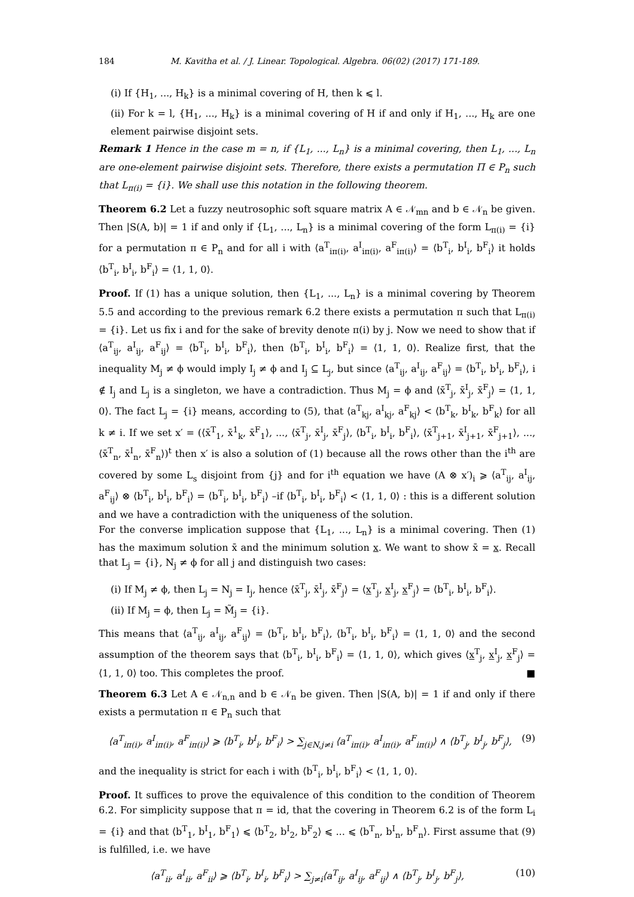184 M. Kavitha et al. / J. Linear. Topological. Algebra. 06(02) (2017) 171-189.
(i) If {H<sub>1</sub>, ..., H<sub>k</sub>} is a minimal covering of H, then k ⩽ l.
(ii) For k = l, {H<sub>1</sub>, ..., H<sub>k</sub>} is a minimal covering of H if and only if H<sub>1</sub>, ..., H<sub>k</sub> are one element pairwise disjoint sets.
Remark 1 Hence in the case m = n, if {L<sub>1</sub>, ..., L<sub>n</sub>} is a minimal covering, then L<sub>1</sub>, ..., L<sub>n</sub> are one-element pairwise disjoint sets. Therefore, there exists a permutation Π ∈ P<sub>n</sub> such that L<sub>π(i)</sub> = {i}. We shall use this notation in the following theorem.
Theorem 6.2 Let a fuzzy neutrosophic soft square matrix A ∈ 𝒩<sub>mn</sub> and b ∈ 𝒩<sub>n</sub> be given. Then |S(A, b)| = 1 if and only if {L<sub>1</sub>, ..., L<sub>n</sub>} is a minimal covering of the form L<sub>π(i)</sub> = {i} for a permutation π ∈ P<sub>n</sub> and for all i with ⟨a<sup>T</sup><sub>iπ(i)</sub>, a<sup>I</sup><sub>iπ(i)</sub>, a<sup>F</sup><sub>iπ(i)</sub>⟩ = ⟨b<sup>T</sup><sub>i</sub>, b<sup>I</sup><sub>i</sub>, b<sup>F</sup><sub>i</sub>⟩ it holds ⟨b<sup>T</sup><sub>i</sub>, b<sup>I</sup><sub>i</sub>, b<sup>F</sup><sub>i</sub>⟩ = ⟨1, 1, 0⟩.
Proof. If (1) has a unique solution, then {L<sub>1</sub>, ..., L<sub>n</sub>} is a minimal covering by Theorem 5.5 and according to the previous remark 6.2 there exists a permutation π such that L<sub>π(i)</sub> = {i}. Let us fix i and for the sake of brevity denote π(i) by j. Now we need to show that if ⟨a<sup>T</sup><sub>ij</sub>, a<sup>I</sup><sub>ij</sub>, a<sup>F</sup><sub>ij</sub>⟩ = ⟨b<sup>T</sup><sub>i</sub>, b<sup>I</sup><sub>i</sub>, b<sup>F</sup><sub>i</sub>⟩, then ⟨b<sup>T</sup><sub>i</sub>, b<sup>I</sup><sub>i</sub>, b<sup>F</sup><sub>i</sub>⟩ = ⟨1, 1, 0⟩. Realize first, that the inequality M<sub>j</sub> ≠ ϕ would imply I<sub>j</sub> ≠ ϕ and I<sub>j</sub> ⊆ L<sub>j</sub>, but since ⟨a<sup>T</sup><sub>ij</sub>, a<sup>I</sup><sub>ij</sub>, a<sup>F</sup><sub>ij</sub>⟩ = ⟨b<sup>T</sup><sub>i</sub>, b<sup>I</sup><sub>i</sub>, b<sup>F</sup><sub>i</sub>⟩, i ∉ I<sub>j</sub> and L<sub>j</sub> is a singleton, we have a contradiction. Thus M<sub>j</sub> = ϕ and ⟨x̄<sup>T</sup><sub>j</sub>, x̄<sup>I</sup><sub>j</sub>, x̄<sup>F</sup><sub>j</sub>⟩ = ⟨1, 1, 0⟩. The fact L<sub>j</sub> = {i} means, according to (5), that ⟨a<sup>T</sup><sub>kj</sub>, a<sup>I</sup><sub>kj</sub>, a<sup>F</sup><sub>kj</sub>⟩ < ⟨b<sup>T</sup><sub>k</sub>, b<sup>I</sup><sub>k</sub>, b<sup>F</sup><sub>k</sub>⟩ for all k ≠ i. If we set x′ = (⟨x̄<sup>T</sup><sub>1</sub>, x̄<sup>1</sup><sub>k</sub>, x̄<sup>F</sup><sub>1</sub>⟩, ..., ⟨x̄<sup>T</sup><sub>j</sub>, x̄<sup>I</sup><sub>j</sub>, x̄<sup>F</sup><sub>j</sub>⟩, ⟨b<sup>T</sup><sub>i</sub>, b<sup>I</sup><sub>i</sub>, b<sup>F</sup><sub>i</sub>⟩, ⟨x̄<sup>T</sup><sub>j+1</sub>, x̄<sup>I</sup><sub>j+1</sub>, x̄<sup>F</sup><sub>j+1</sub>⟩, ..., ⟨x̄<sup>T</sup><sub>n</sub>, x̄<sup>I</sup><sub>n</sub>, x̄<sup>F</sup><sub>n</sub>⟩)<sup>t</sup> then x′ is also a solution of (1) because all the rows other than the i<sup>th</sup> are covered by some L<sub>s</sub> disjoint from {j} and for i<sup>th</sup> equation we have (A ⊗ x′)<sub>i</sub> ⩾ ⟨a<sup>T</sup><sub>ij</sub>, a<sup>I</sup><sub>ij</sub>, a<sup>F</sup><sub>ij</sub>⟩ ⊗ ⟨b<sup>T</sup><sub>i</sub>, b<sup>I</sup><sub>i</sub>, b<sup>F</sup><sub>i</sub>⟩ = ⟨b<sup>T</sup><sub>i</sub>, b<sup>I</sup><sub>i</sub>, b<sup>F</sup><sub>i</sub>⟩ –if ⟨b<sup>T</sup><sub>i</sub>, b<sup>I</sup><sub>i</sub>, b<sup>F</sup><sub>i</sub>⟩ < ⟨1, 1, 0⟩ : this is a different solution and we have a contradiction with the uniqueness of the solution.
For the converse implication suppose that {L<sub>1</sub>, ..., L<sub>n</sub>} is a minimal covering. Then (1) has the maximum solution x̄ and the minimum solution x. We want to show x̄ = x. Recall that L<sub>j</sub> = {i}, N<sub>j</sub> ≠ ϕ for all j and distinguish two cases:
(i) If M<sub>j</sub> ≠ ϕ, then L<sub>j</sub> = N<sub>j</sub> = I<sub>j</sub>, hence ⟨x̄<sup>T</sup><sub>j</sub>, x̄<sup>I</sup><sub>j</sub>, x̄<sup>F</sup><sub>j</sub>⟩ = ⟨x<sup>T</sup><sub>j</sub>, x<sup>I</sup><sub>j</sub>, x<sup>F</sup><sub>j</sub>⟩ = ⟨b<sup>T</sup><sub>i</sub>, b<sup>I</sup><sub>i</sub>, b<sup>F</sup><sub>i</sub>⟩.
(ii) If M<sub>j</sub> = ϕ, then L<sub>j</sub> = M̃<sub>j</sub> = {i}.
This means that ⟨a<sup>T</sup><sub>ij</sub>, a<sup>I</sup><sub>ij</sub>, a<sup>F</sup><sub>ij</sub>⟩ = ⟨b<sup>T</sup><sub>i</sub>, b<sup>I</sup><sub>i</sub>, b<sup>F</sup><sub>i</sub>⟩, ⟨b<sup>T</sup><sub>i</sub>, b<sup>I</sup><sub>i</sub>, b<sup>F</sup><sub>i</sub>⟩ = ⟨1, 1, 0⟩ and the second assumption of the theorem says that ⟨b<sup>T</sup><sub>i</sub>, b<sup>I</sup><sub>i</sub>, b<sup>F</sup><sub>i</sub>⟩ = ⟨1, 1, 0⟩, which gives ⟨x<sup>T</sup><sub>j</sub>, x<sup>I</sup><sub>j</sub>, x<sup>F</sup><sub>j</sub>⟩ = ⟨1, 1, 0⟩ too. This completes the proof. ■
Theorem 6.3 Let A ∈ 𝒩<sub>n,n</sub> and b ∈ 𝒩<sub>n</sub> be given. Then |S(A, b)| = 1 if and only if there exists a permutation π ∈ P<sub>n</sub> such that
⟨a<sup>T</sup><sub>iπ(i)</sub>, a<sup>I</sup><sub>iπ(i)</sub>, a<sup>F</sup><sub>iπ(i)</sub>⟩ ⩾ ⟨b<sup>T</sup><sub>i</sub>, b<sup>I</sup><sub>i</sub>, b<sup>F</sup><sub>i</sub>⟩ > ∑<sub>j∈N,j≠i</sub> ⟨a<sup>T</sup><sub>iπ(i)</sub>, a<sup>I</sup><sub>iπ(i)</sub>, a<sup>F</sup><sub>iπ(i)</sub>⟩ ∧ ⟨b<sup>T</sup><sub>j</sub>, b<sup>I</sup><sub>j</sub>, b<sup>F</sup><sub>j</sub>⟩, (9)
and the inequality is strict for each i with ⟨b<sup>T</sup><sub>i</sub>, b<sup>I</sup><sub>i</sub>, b<sup>F</sup><sub>i</sub>⟩ < ⟨1, 1, 0⟩.
Proof. It suffices to prove the equivalence of this condition to the condition of Theorem 6.2. For simplicity suppose that π = id, that the covering in Theorem 6.2 is of the form L<sub>i</sub> = {i} and that ⟨b<sup>T</sup><sub>1</sub>, b<sup>I</sup><sub>1</sub>, b<sup>F</sup><sub>1</sub>⟩ ⩽ ⟨b<sup>T</sup><sub>2</sub>, b<sup>I</sup><sub>2</sub>, b<sup>F</sup><sub>2</sub>⟩ ⩽ ... ⩽ ⟨b<sup>T</sup><sub>n</sub>, b<sup>I</sup><sub>n</sub>, b<sup>F</sup><sub>n</sub>⟩. First assume that (9) is fulfilled, i.e. we have
⟨a<sup>T</sup><sub>ii</sub>, a<sup>I</sup><sub>ii</sub>, a<sup>F</sup><sub>ii</sub>⟩ ⩾ ⟨b<sup>T</sup><sub>i</sub>, b<sup>I</sup><sub>i</sub>, b<sup>F</sup><sub>i</sub>⟩ > ∑<sub>j≠i</sub>⟨a<sup>T</sup><sub>ij</sub>, a<sup>I</sup><sub>ij</sub>, a<sup>F</sup><sub>ij</sub>⟩ ∧ ⟨b<sup>T</sup><sub>j</sub>, b<sup>I</sup><sub>j</sub>, b<sup>F</sup><sub>j</sub>⟩, (10)